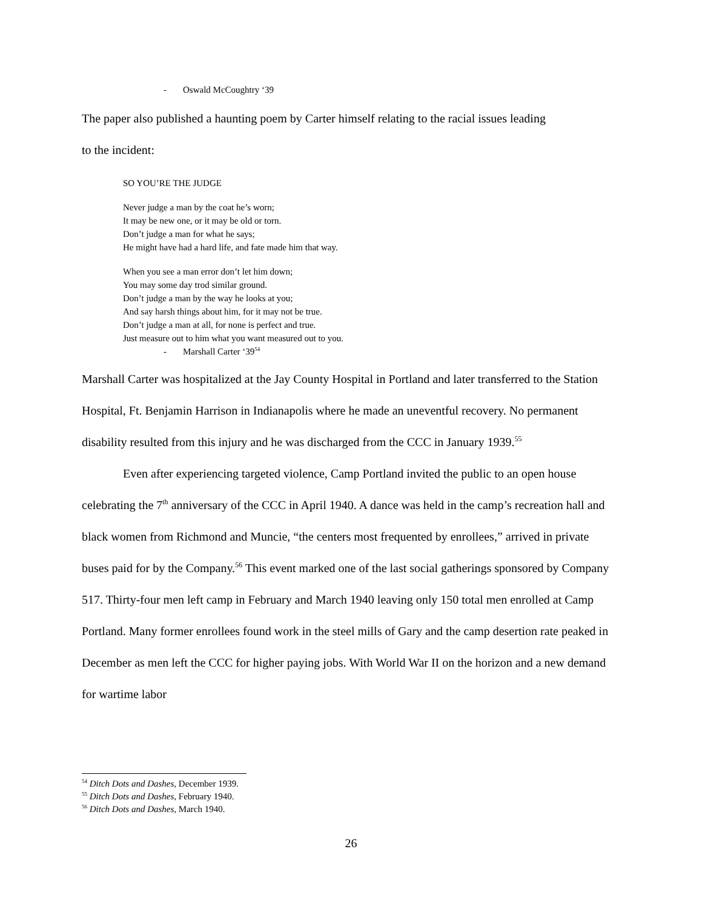- Oswald McCoughtry ‘39
The paper also published a haunting poem by Carter himself relating to the racial issues leading
to the incident:
SO YOU’RE THE JUDGE
Never judge a man by the coat he’s worn;
It may be new one, or it may be old or torn.
Don’t judge a man for what he says;
He might have had a hard life, and fate made him that way.
When you see a man error don’t let him down;
You may some day trod similar ground.
Don’t judge a man by the way he looks at you;
And say harsh things about him, for it may not be true.
Don’t judge a man at all, for none is perfect and true.
Just measure out to him what you want measured out to you.
- Marshall Carter ‘39<sup>54</sup>
Marshall Carter was hospitalized at the Jay County Hospital in Portland and later transferred to the Station Hospital, Ft. Benjamin Harrison in Indianapolis where he made an uneventful recovery. No permanent disability resulted from this injury and he was discharged from the CCC in January 1939.<sup>55</sup>
Even after experiencing targeted violence, Camp Portland invited the public to an open house celebrating the 7<sup>th</sup> anniversary of the CCC in April 1940. A dance was held in the camp’s recreation hall and black women from Richmond and Muncie, “the centers most frequented by enrollees,” arrived in private buses paid for by the Company.<sup>56</sup> This event marked one of the last social gatherings sponsored by Company 517. Thirty-four men left camp in February and March 1940 leaving only 150 total men enrolled at Camp Portland. Many former enrollees found work in the steel mills of Gary and the camp desertion rate peaked in December as men left the CCC for higher paying jobs. With World War II on the horizon and a new demand for wartime labor
<sup>54</sup> Ditch Dots and Dashes, December 1939.
<sup>55</sup> Ditch Dots and Dashes, February 1940.
<sup>56</sup> Ditch Dots and Dashes, March 1940.
26